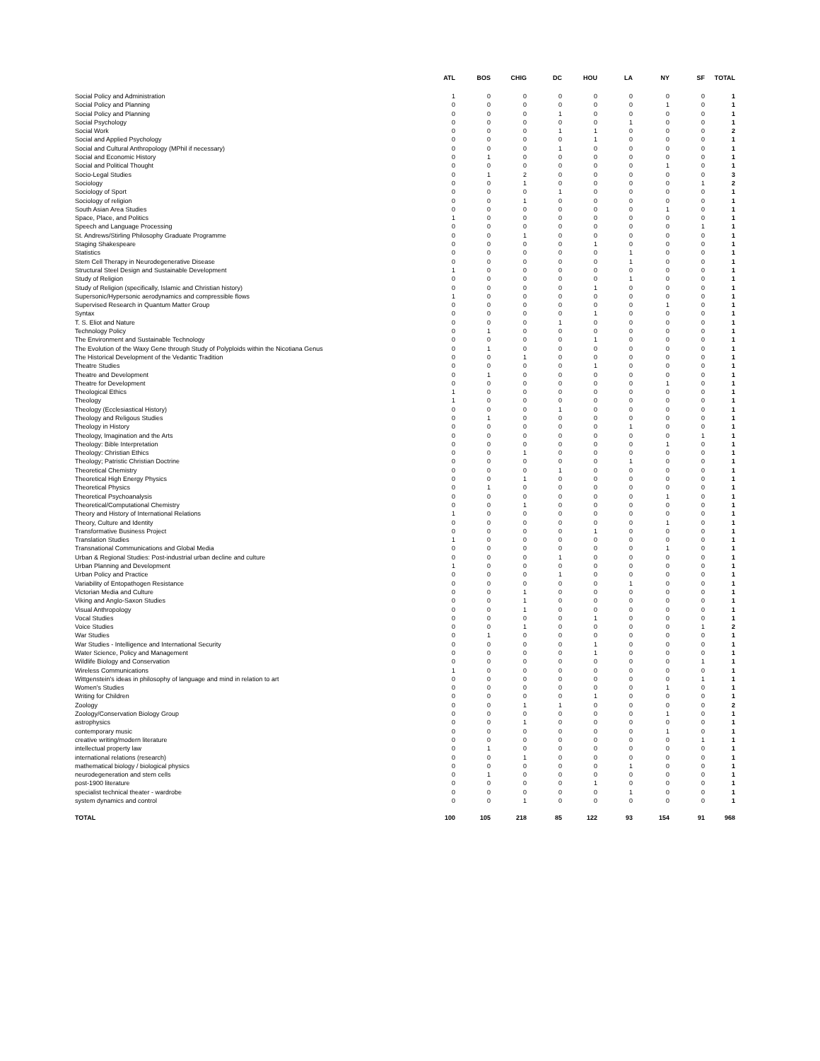| | ATL | BOS | CHIG | DC | HOU | LA | NY | SF | TOTAL |
| --- | --- | --- | --- | --- | --- | --- | --- | --- | --- |
| Social Policy and Administration | 1 | 0 | 0 | 0 | 0 | 0 | 0 | 0 | 1 |
| Social Policy and Planning | 0 | 0 | 0 | 0 | 0 | 0 | 1 | 0 | 1 |
| Social Policy and Planning | 0 | 0 | 0 | 1 | 0 | 0 | 0 | 0 | 1 |
| Social Psychology | 0 | 0 | 0 | 0 | 0 | 1 | 0 | 0 | 1 |
| Social Work | 0 | 0 | 0 | 1 | 1 | 0 | 0 | 0 | 2 |
| Social and Applied Psychology | 0 | 0 | 0 | 0 | 1 | 0 | 0 | 0 | 1 |
| Social and Cultural Anthropology (MPhil if necessary) | 0 | 0 | 0 | 1 | 0 | 0 | 0 | 0 | 1 |
| Social and Economic History | 0 | 1 | 0 | 0 | 0 | 0 | 0 | 0 | 1 |
| Social and Political Thought | 0 | 0 | 0 | 0 | 0 | 0 | 1 | 0 | 1 |
| Socio-Legal Studies | 0 | 1 | 2 | 0 | 0 | 0 | 0 | 0 | 3 |
| Sociology | 0 | 0 | 1 | 0 | 0 | 0 | 0 | 1 | 2 |
| Sociology of Sport | 0 | 0 | 0 | 1 | 0 | 0 | 0 | 0 | 1 |
| Sociology of religion | 0 | 0 | 1 | 0 | 0 | 0 | 0 | 0 | 1 |
| South Asian Area Studies | 0 | 0 | 0 | 0 | 0 | 0 | 1 | 0 | 1 |
| Space, Place, and Politics | 1 | 0 | 0 | 0 | 0 | 0 | 0 | 0 | 1 |
| Speech and Language Processing | 0 | 0 | 0 | 0 | 0 | 0 | 0 | 1 | 1 |
| St. Andrews/Stirling Philosophy Graduate Programme | 0 | 0 | 1 | 0 | 0 | 0 | 0 | 0 | 1 |
| Staging Shakespeare | 0 | 0 | 0 | 0 | 1 | 0 | 0 | 0 | 1 |
| Statistics | 0 | 0 | 0 | 0 | 0 | 1 | 0 | 0 | 1 |
| Stem Cell Therapy in Neurodegenerative Disease | 0 | 0 | 0 | 0 | 0 | 1 | 0 | 0 | 1 |
| Structural Steel Design and Sustainable Development | 1 | 0 | 0 | 0 | 0 | 0 | 0 | 0 | 1 |
| Study of Religion | 0 | 0 | 0 | 0 | 0 | 1 | 0 | 0 | 1 |
| Study of Religion (specifically, Islamic and Christian history) | 0 | 0 | 0 | 0 | 1 | 0 | 0 | 0 | 1 |
| Supersonic/Hypersonic aerodynamics and compressible flows | 1 | 0 | 0 | 0 | 0 | 0 | 0 | 0 | 1 |
| Supervised Research in Quantum Matter Group | 0 | 0 | 0 | 0 | 0 | 0 | 1 | 0 | 1 |
| Syntax | 0 | 0 | 0 | 0 | 1 | 0 | 0 | 0 | 1 |
| T. S. Eliot and Nature | 0 | 0 | 0 | 1 | 0 | 0 | 0 | 0 | 1 |
| Technology Policy | 0 | 1 | 0 | 0 | 0 | 0 | 0 | 0 | 1 |
| The Environment and Sustainable Technology | 0 | 0 | 0 | 0 | 1 | 0 | 0 | 0 | 1 |
| The Evolution of the Waxy Gene through Study of Polyploids within the Nicotiana Genus | 0 | 1 | 0 | 0 | 0 | 0 | 0 | 0 | 1 |
| The Historical Development of the Vedantic Tradition | 0 | 0 | 1 | 0 | 0 | 0 | 0 | 0 | 1 |
| Theatre Studies | 0 | 0 | 0 | 0 | 1 | 0 | 0 | 0 | 1 |
| Theatre and Development | 0 | 1 | 0 | 0 | 0 | 0 | 0 | 0 | 1 |
| Theatre for Development | 0 | 0 | 0 | 0 | 0 | 0 | 1 | 0 | 1 |
| Theological Ethics | 1 | 0 | 0 | 0 | 0 | 0 | 0 | 0 | 1 |
| Theology | 1 | 0 | 0 | 0 | 0 | 0 | 0 | 0 | 1 |
| Theology (Ecclesiastical History) | 0 | 0 | 0 | 1 | 0 | 0 | 0 | 0 | 1 |
| Theology and Religous Studies | 0 | 1 | 0 | 0 | 0 | 0 | 0 | 0 | 1 |
| Theology in History | 0 | 0 | 0 | 0 | 0 | 1 | 0 | 0 | 1 |
| Theology, Imagination and the Arts | 0 | 0 | 0 | 0 | 0 | 0 | 0 | 1 | 1 |
| Theology: Bible Interpretation | 0 | 0 | 0 | 0 | 0 | 0 | 1 | 0 | 1 |
| Theology: Christian Ethics | 0 | 0 | 1 | 0 | 0 | 0 | 0 | 0 | 1 |
| Theology; Patristic Christian Doctrine | 0 | 0 | 0 | 0 | 0 | 1 | 0 | 0 | 1 |
| Theoretical Chemistry | 0 | 0 | 0 | 1 | 0 | 0 | 0 | 0 | 1 |
| Theoretical High Energy Physics | 0 | 0 | 1 | 0 | 0 | 0 | 0 | 0 | 1 |
| Theoretical Physics | 0 | 1 | 0 | 0 | 0 | 0 | 0 | 0 | 1 |
| Theoretical Psychoanalysis | 0 | 0 | 0 | 0 | 0 | 0 | 1 | 0 | 1 |
| Theoretical/Computational Chemistry | 0 | 0 | 1 | 0 | 0 | 0 | 0 | 0 | 1 |
| Theory and History of International Relations | 1 | 0 | 0 | 0 | 0 | 0 | 0 | 0 | 1 |
| Theory, Culture and Identity | 0 | 0 | 0 | 0 | 0 | 0 | 1 | 0 | 1 |
| Transformative Business Project | 0 | 0 | 0 | 0 | 1 | 0 | 0 | 0 | 1 |
| Translation Studies | 1 | 0 | 0 | 0 | 0 | 0 | 0 | 0 | 1 |
| Transnational Communications and Global Media | 0 | 0 | 0 | 0 | 0 | 0 | 1 | 0 | 1 |
| Urban & Regional Studies: Post-industrial urban decline and culture | 0 | 0 | 0 | 1 | 0 | 0 | 0 | 0 | 1 |
| Urban Planning and Development | 1 | 0 | 0 | 0 | 0 | 0 | 0 | 0 | 1 |
| Urban Policy and Practice | 0 | 0 | 0 | 1 | 0 | 0 | 0 | 0 | 1 |
| Variability of Entopathogen Resistance | 0 | 0 | 0 | 0 | 0 | 1 | 0 | 0 | 1 |
| Victorian Media and Culture | 0 | 0 | 1 | 0 | 0 | 0 | 0 | 0 | 1 |
| Viking and Anglo-Saxon Studies | 0 | 0 | 1 | 0 | 0 | 0 | 0 | 0 | 1 |
| Visual Anthropology | 0 | 0 | 1 | 0 | 0 | 0 | 0 | 0 | 1 |
| Vocal Studies | 0 | 0 | 0 | 0 | 1 | 0 | 0 | 0 | 1 |
| Voice Studies | 0 | 0 | 1 | 0 | 0 | 0 | 0 | 1 | 2 |
| War Studies | 0 | 1 | 0 | 0 | 0 | 0 | 0 | 0 | 1 |
| War Studies - Intelligence and International Security | 0 | 0 | 0 | 0 | 1 | 0 | 0 | 0 | 1 |
| Water Science, Policy and Management | 0 | 0 | 0 | 0 | 1 | 0 | 0 | 0 | 1 |
| Wildlife Biology and Conservation | 0 | 0 | 0 | 0 | 0 | 0 | 0 | 1 | 1 |
| Wireless Communications | 1 | 0 | 0 | 0 | 0 | 0 | 0 | 0 | 1 |
| Wittgenstein's ideas in philosophy of language and mind in relation to art | 0 | 0 | 0 | 0 | 0 | 0 | 0 | 1 | 1 |
| Women's Studies | 0 | 0 | 0 | 0 | 0 | 0 | 1 | 0 | 1 |
| Writing for Children | 0 | 0 | 0 | 0 | 1 | 0 | 0 | 0 | 1 |
| Zoology | 0 | 0 | 1 | 1 | 0 | 0 | 0 | 0 | 2 |
| Zoology/Conservation Biology Group | 0 | 0 | 0 | 0 | 0 | 0 | 1 | 0 | 1 |
| astrophysics | 0 | 0 | 1 | 0 | 0 | 0 | 0 | 0 | 1 |
| contemporary music | 0 | 0 | 0 | 0 | 0 | 0 | 1 | 0 | 1 |
| creative writing/modern literature | 0 | 0 | 0 | 0 | 0 | 0 | 0 | 1 | 1 |
| intellectual property law | 0 | 1 | 0 | 0 | 0 | 0 | 0 | 0 | 1 |
| international relations (research) | 0 | 0 | 1 | 0 | 0 | 0 | 0 | 0 | 1 |
| mathematical biology / biological physics | 0 | 0 | 0 | 0 | 0 | 1 | 0 | 0 | 1 |
| neurodegeneration and stem cells | 0 | 1 | 0 | 0 | 0 | 0 | 0 | 0 | 1 |
| post-1900 literature | 0 | 0 | 0 | 0 | 1 | 0 | 0 | 0 | 1 |
| specialist technical theater - wardrobe | 0 | 0 | 0 | 0 | 0 | 1 | 0 | 0 | 1 |
| system dynamics and control | 0 | 0 | 1 | 0 | 0 | 0 | 0 | 0 | 1 |
| TOTAL | 100 | 105 | 218 | 85 | 122 | 93 | 154 | 91 | 968 |